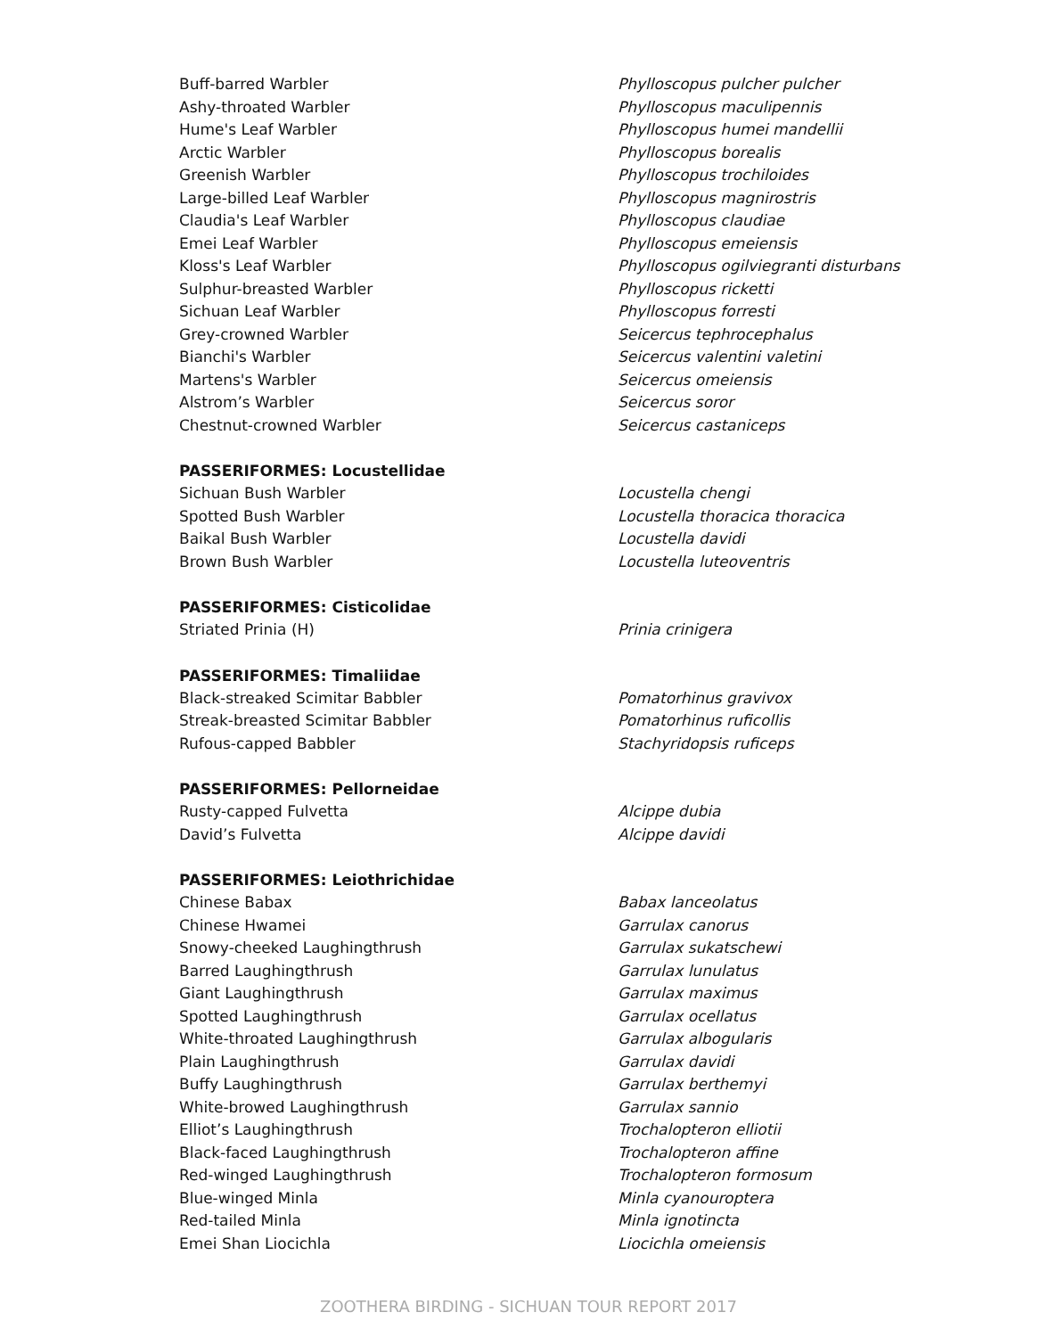| Buff-barred Warbler | Phylloscopus pulcher pulcher |
| Ashy-throated Warbler | Phylloscopus maculipennis |
| Hume's Leaf Warbler | Phylloscopus humei mandellii |
| Arctic Warbler | Phylloscopus borealis |
| Greenish Warbler | Phylloscopus trochiloides |
| Large-billed Leaf Warbler | Phylloscopus magnirostris |
| Claudia's Leaf Warbler | Phylloscopus claudiae |
| Emei Leaf Warbler | Phylloscopus emeiensis |
| Kloss's Leaf Warbler | Phylloscopus ogilviegranti disturbans |
| Sulphur-breasted Warbler | Phylloscopus ricketti |
| Sichuan Leaf Warbler | Phylloscopus forresti |
| Grey-crowned Warbler | Seicercus tephrocephalus |
| Bianchi's Warbler | Seicercus valentini valetini |
| Martens's Warbler | Seicercus omeiensis |
| Alstrom’s Warbler | Seicercus soror |
| Chestnut-crowned Warbler | Seicercus castaniceps |
| PASSERIFORMES: Locustellidae | |
| Sichuan Bush Warbler | Locustella chengi |
| Spotted Bush Warbler | Locustella thoracica thoracica |
| Baikal Bush Warbler | Locustella davidi |
| Brown Bush Warbler | Locustella luteoventris |
| PASSERIFORMES: Cisticolidae | |
| Striated Prinia (H) | Prinia crinigera |
| PASSERIFORMES: Timaliidae | |
| Black-streaked Scimitar Babbler | Pomatorhinus gravivox |
| Streak-breasted Scimitar Babbler | Pomatorhinus ruficollis |
| Rufous-capped Babbler | Stachyridopsis ruficeps |
| PASSERIFORMES: Pellorneidae | |
| Rusty-capped Fulvetta | Alcippe dubia |
| David’s Fulvetta | Alcippe davidi |
| PASSERIFORMES: Leiothrichidae | |
| Chinese Babax | Babax lanceolatus |
| Chinese Hwamei | Garrulax canorus |
| Snowy-cheeked Laughingthrush | Garrulax sukatschewi |
| Barred Laughingthrush | Garrulax lunulatus |
| Giant Laughingthrush | Garrulax maximus |
| Spotted Laughingthrush | Garrulax ocellatus |
| White-throated Laughingthrush | Garrulax albogularis |
| Plain Laughingthrush | Garrulax davidi |
| Buffy Laughingthrush | Garrulax berthemyi |
| White-browed Laughingthrush | Garrulax sannio |
| Elliot’s Laughingthrush | Trochalopteron elliotii |
| Black-faced Laughingthrush | Trochalopteron affine |
| Red-winged Laughingthrush | Trochalopteron formosum |
| Blue-winged Minla | Minla cyanouroptera |
| Red-tailed Minla | Minla ignotincta |
| Emei Shan Liocichla | Liocichla omeiensis |
ZOOTHERA BIRDING - SICHUAN TOUR REPORT 2017